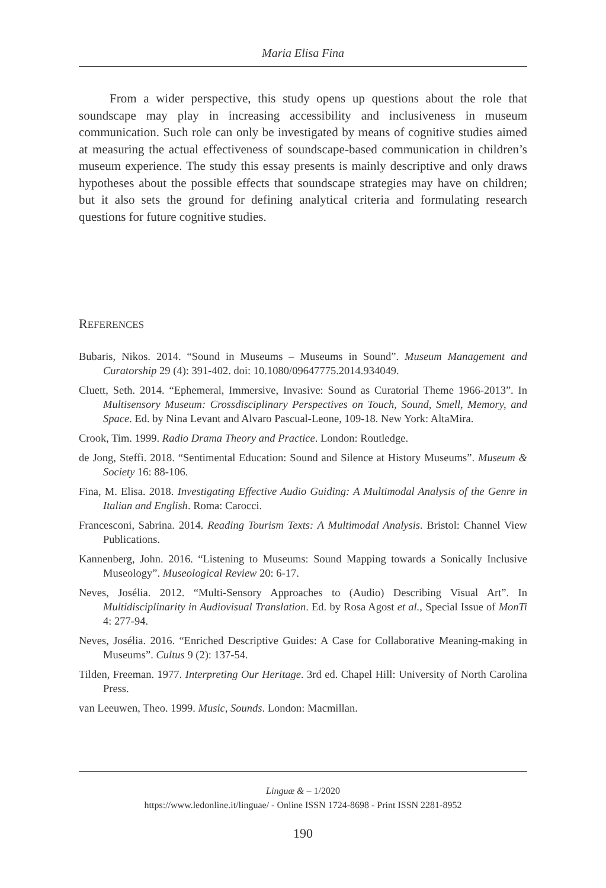Maria Elisa Fina
From a wider perspective, this study opens up questions about the role that soundscape may play in increasing accessibility and inclusiveness in museum communication. Such role can only be investigated by means of cognitive studies aimed at measuring the actual effectiveness of soundscape-based communication in children’s museum experience. The study this essay presents is mainly descriptive and only draws hypotheses about the possible effects that soundscape strategies may have on children; but it also sets the ground for defining analytical criteria and formulating research questions for future cognitive studies.
REFERENCES
Bubaris, Nikos. 2014. “Sound in Museums – Museums in Sound”. Museum Management and Curatorship 29 (4): 391-402. doi: 10.1080/09647775.2014.934049.
Cluett, Seth. 2014. “Ephemeral, Immersive, Invasive: Sound as Curatorial Theme 1966-2013”. In Multisensory Museum: Crossdisciplinary Perspectives on Touch, Sound, Smell, Memory, and Space. Ed. by Nina Levant and Alvaro Pascual-Leone, 109-18. New York: AltaMira.
Crook, Tim. 1999. Radio Drama Theory and Practice. London: Routledge.
de Jong, Steffi. 2018. “Sentimental Education: Sound and Silence at History Museums”. Museum & Society 16: 88-106.
Fina, M. Elisa. 2018. Investigating Effective Audio Guiding: A Multimodal Analysis of the Genre in Italian and English. Roma: Carocci.
Francesconi, Sabrina. 2014. Reading Tourism Texts: A Multimodal Analysis. Bristol: Channel View Publications.
Kannenberg, John. 2016. “Listening to Museums: Sound Mapping towards a Sonically Inclusive Museology”. Museological Review 20: 6-17.
Neves, Josélia. 2012. “Multi-Sensory Approaches to (Audio) Describing Visual Art”. In Multidisciplinarity in Audiovisual Translation. Ed. by Rosa Agost et al., Special Issue of MonTi 4: 277-94.
Neves, Josélia. 2016. “Enriched Descriptive Guides: A Case for Collaborative Meaning-making in Museums”. Cultus 9 (2): 137-54.
Tilden, Freeman. 1977. Interpreting Our Heritage. 3rd ed. Chapel Hill: University of North Carolina Press.
van Leeuwen, Theo. 1999. Music, Sounds. London: Macmillan.
Linguæ & – 1/2020
https://www.ledonline.it/linguae/ - Online ISSN 1724-8698 - Print ISSN 2281-8952
190